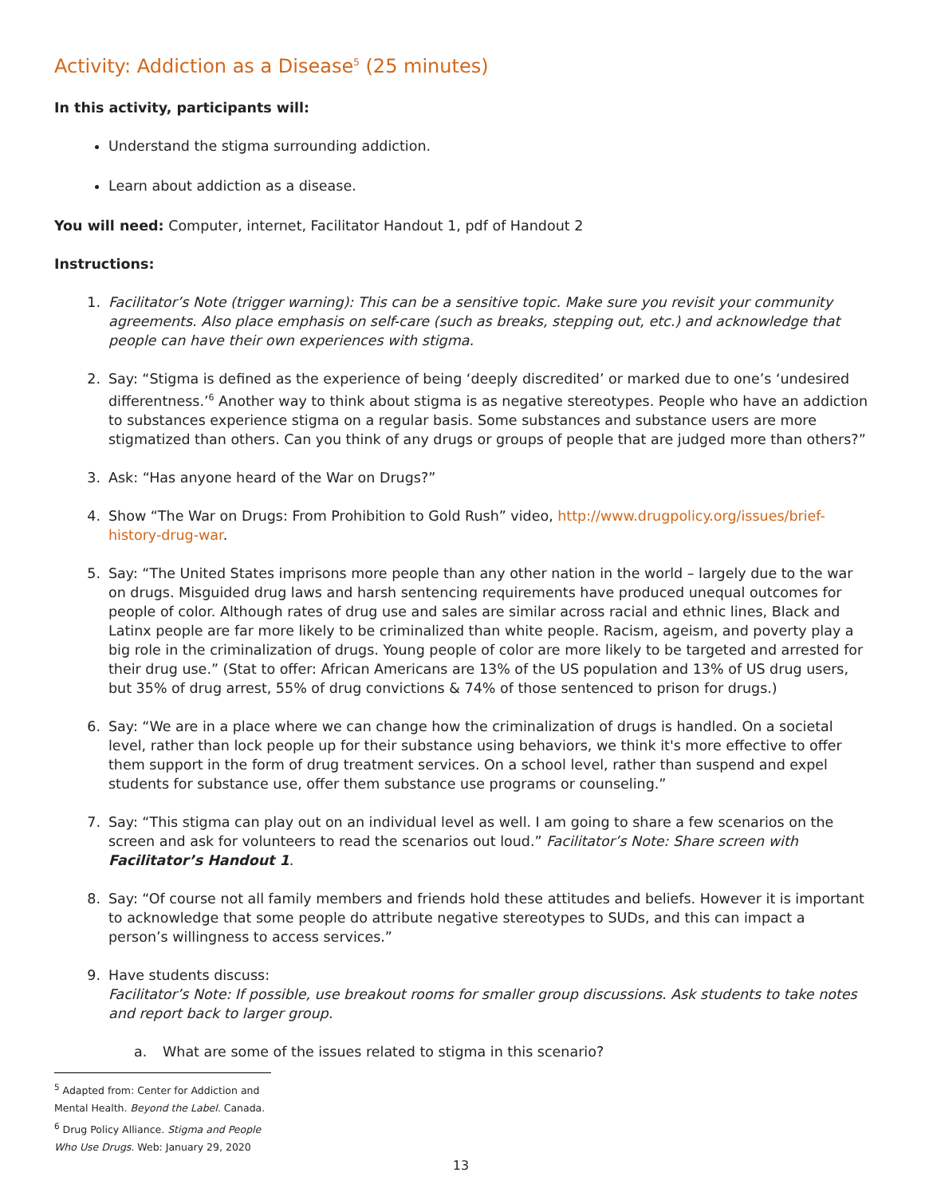Activity: Addiction as a Disease<sup>5</sup> (25 minutes)
In this activity, participants will:
Understand the stigma surrounding addiction.
Learn about addiction as a disease.
You will need: Computer, internet, Facilitator Handout 1, pdf of Handout 2
Instructions:
1. Facilitator’s Note (trigger warning): This can be a sensitive topic. Make sure you revisit your community agreements. Also place emphasis on self-care (such as breaks, stepping out, etc.) and acknowledge that people can have their own experiences with stigma.
2. Say: “Stigma is defined as the experience of being ‘deeply discredited’ or marked due to one’s ‘undesired differentness.’<sup>6</sup> Another way to think about stigma is as negative stereotypes. People who have an addiction to substances experience stigma on a regular basis. Some substances and substance users are more stigmatized than others. Can you think of any drugs or groups of people that are judged more than others?”
3. Ask: “Has anyone heard of the War on Drugs?”
4. Show “The War on Drugs: From Prohibition to Gold Rush” video, http://www.drugpolicy.org/issues/brief-history-drug-war.
5. Say: “The United States imprisons more people than any other nation in the world – largely due to the war on drugs. Misguided drug laws and harsh sentencing requirements have produced unequal outcomes for people of color. Although rates of drug use and sales are similar across racial and ethnic lines, Black and Latinx people are far more likely to be criminalized than white people. Racism, ageism, and poverty play a big role in the criminalization of drugs. Young people of color are more likely to be targeted and arrested for their drug use.” (Stat to offer: African Americans are 13% of the US population and 13% of US drug users, but 35% of drug arrest, 55% of drug convictions & 74% of those sentenced to prison for drugs.)
6. Say: “We are in a place where we can change how the criminalization of drugs is handled. On a societal level, rather than lock people up for their substance using behaviors, we think it's more effective to offer them support in the form of drug treatment services. On a school level, rather than suspend and expel students for substance use, offer them substance use programs or counseling.”
7. Say: “This stigma can play out on an individual level as well. I am going to share a few scenarios on the screen and ask for volunteers to read the scenarios out loud.” Facilitator’s Note: Share screen with Facilitator’s Handout 1.
8. Say: “Of course not all family members and friends hold these attitudes and beliefs. However it is important to acknowledge that some people do attribute negative stereotypes to SUDs, and this can impact a person’s willingness to access services.”
9. Have students discuss:
Facilitator’s Note: If possible, use breakout rooms for smaller group discussions. Ask students to take notes and report back to larger group.
a. What are some of the issues related to stigma in this scenario?
<sup>5</sup> Adapted from: Center for Addiction and Mental Health. Beyond the Label. Canada.
<sup>6</sup> Drug Policy Alliance. Stigma and People Who Use Drugs. Web: January 29, 2020
13